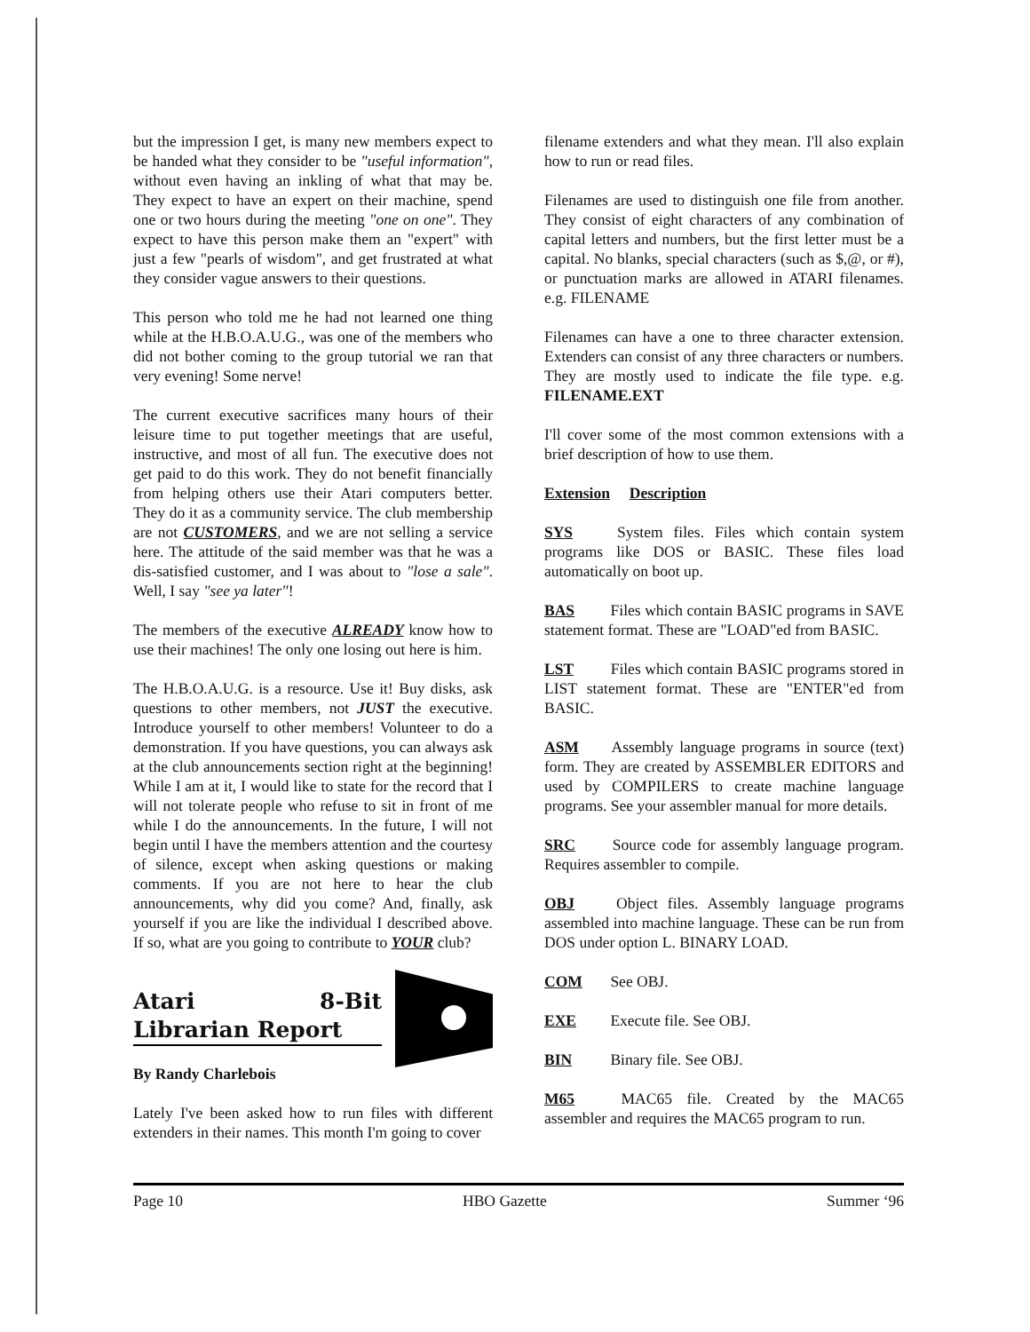but the impression I get, is many new members expect to be handed what they consider to be "useful information", without even having an inkling of what that may be. They expect to have an expert on their machine, spend one or two hours during the meeting "one on one". They expect to have this person make them an "expert" with just a few "pearls of wisdom", and get frustrated at what they consider vague answers to their questions.
This person who told me he had not learned one thing while at the H.B.O.A.U.G., was one of the members who did not bother coming to the group tutorial we ran that very evening! Some nerve!
The current executive sacrifices many hours of their leisure time to put together meetings that are useful, instructive, and most of all fun. The executive does not get paid to do this work. They do not benefit financially from helping others use their Atari computers better. They do it as a community service. The club membership are not CUSTOMERS, and we are not selling a service here. The attitude of the said member was that he was a dis-satisfied customer, and I was about to "lose a sale". Well, I say "see ya later"!
The members of the executive ALREADY know how to use their machines! The only one losing out here is him.
The H.B.O.A.U.G. is a resource. Use it! Buy disks, ask questions to other members, not JUST the executive. Introduce yourself to other members! Volunteer to do a demonstration. If you have questions, you can always ask at the club announcements section right at the beginning! While I am at it, I would like to state for the record that I will not tolerate people who refuse to sit in front of me while I do the announcements. In the future, I will not begin until I have the members attention and the courtesy of silence, except when asking questions or making comments. If you are not here to hear the club announcements, why did you come? And, finally, ask yourself if you are like the individual I described above. If so, what are you going to contribute to YOUR club?
Atari 8-Bit Librarian Report
By Randy Charlebois
Lately I've been asked how to run files with different extenders in their names. This month I'm going to cover
filename extenders and what they mean. I'll also explain how to run or read files.
Filenames are used to distinguish one file from another. They consist of eight characters of any combination of capital letters and numbers, but the first letter must be a capital. No blanks, special characters (such as $,@, or #), or punctuation marks are allowed in ATARI filenames. e.g. FILENAME
Filenames can have a one to three character extension. Extenders can consist of any three characters or numbers. They are mostly used to indicate the file type. e.g. FILENAME.EXT
I'll cover some of the most common extensions with a brief description of how to use them.
Extension Description
SYS System files. Files which contain system programs like DOS or BASIC. These files load automatically on boot up.
BAS Files which contain BASIC programs in SAVE statement format. These are "LOAD"ed from BASIC.
LST Files which contain BASIC programs stored in LIST statement format. These are "ENTER"ed from BASIC.
ASM Assembly language programs in source (text) form. They are created by ASSEMBLER EDITORS and used by COMPILERS to create machine language programs. See your assembler manual for more details.
SRC Source code for assembly language program. Requires assembler to compile.
OBJ Object files. Assembly language programs assembled into machine language. These can be run from DOS under option L. BINARY LOAD.
COM See OBJ.
EXE Execute file. See OBJ.
BIN Binary file. See OBJ.
M65 MAC65 file. Created by the MAC65 assembler and requires the MAC65 program to run.
Page 10 HBO Gazette Summer ‘96